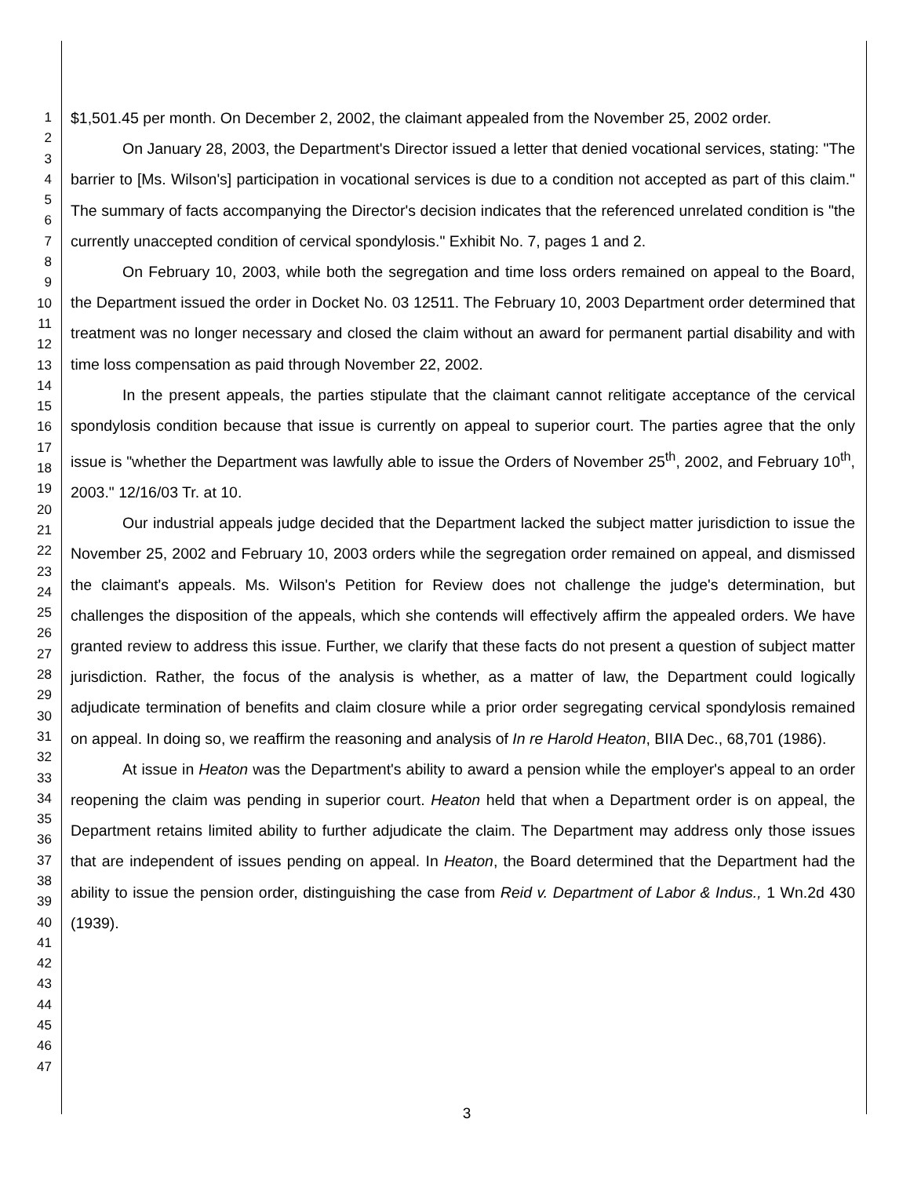1
2
3
4
5
6
7
8
9
10
11
12
13
14
15
16
17
18
19
20
21
22
23
24
25
26
27
28
29
30
31
32
33
34
35
36
37
38
39
40
41
42
43
44
45
46
47
$1,501.45 per month. On December 2, 2002, the claimant appealed from the November 25, 2002 order.
On January 28, 2003, the Department's Director issued a letter that denied vocational services, stating: "The barrier to [Ms. Wilson's] participation in vocational services is due to a condition not accepted as part of this claim." The summary of facts accompanying the Director's decision indicates that the referenced unrelated condition is "the currently unaccepted condition of cervical spondylosis." Exhibit No. 7, pages 1 and 2.
On February 10, 2003, while both the segregation and time loss orders remained on appeal to the Board, the Department issued the order in Docket No. 03 12511. The February 10, 2003 Department order determined that treatment was no longer necessary and closed the claim without an award for permanent partial disability and with time loss compensation as paid through November 22, 2002.
In the present appeals, the parties stipulate that the claimant cannot relitigate acceptance of the cervical spondylosis condition because that issue is currently on appeal to superior court. The parties agree that the only issue is "whether the Department was lawfully able to issue the Orders of November 25<sup>th</sup>, 2002, and February 10<sup>th</sup>, 2003." 12/16/03 Tr. at 10.
Our industrial appeals judge decided that the Department lacked the subject matter jurisdiction to issue the November 25, 2002 and February 10, 2003 orders while the segregation order remained on appeal, and dismissed the claimant's appeals. Ms. Wilson's Petition for Review does not challenge the judge's determination, but challenges the disposition of the appeals, which she contends will effectively affirm the appealed orders. We have granted review to address this issue. Further, we clarify that these facts do not present a question of subject matter jurisdiction. Rather, the focus of the analysis is whether, as a matter of law, the Department could logically adjudicate termination of benefits and claim closure while a prior order segregating cervical spondylosis remained on appeal. In doing so, we reaffirm the reasoning and analysis of In re Harold Heaton, BIIA Dec., 68,701 (1986).
At issue in Heaton was the Department's ability to award a pension while the employer's appeal to an order reopening the claim was pending in superior court. Heaton held that when a Department order is on appeal, the Department retains limited ability to further adjudicate the claim. The Department may address only those issues that are independent of issues pending on appeal. In Heaton, the Board determined that the Department had the ability to issue the pension order, distinguishing the case from Reid v. Department of Labor & Indus., 1 Wn.2d 430 (1939).
3